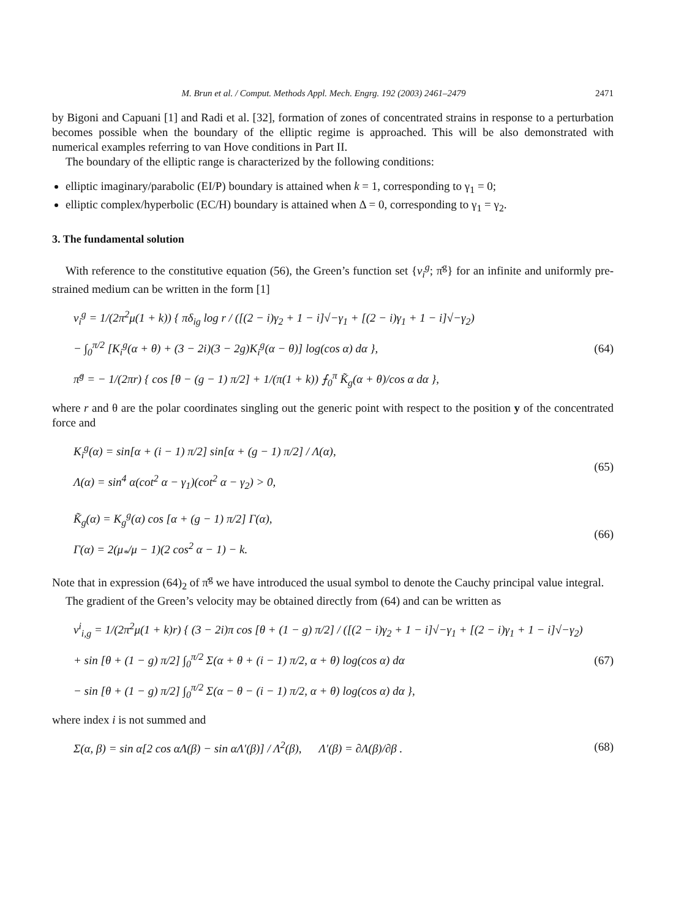M. Brun et al. / Comput. Methods Appl. Mech. Engrg. 192 (2003) 2461–2479 2471
by Bigoni and Capuani [1] and Radi et al. [32], formation of zones of concentrated strains in response to a perturbation becomes possible when the boundary of the elliptic regime is approached. This will be also demonstrated with numerical examples referring to van Hove conditions in Part II.
The boundary of the elliptic range is characterized by the following conditions:
elliptic imaginary/parabolic (EI/P) boundary is attained when k = 1, corresponding to γ<sub>1</sub> = 0;
elliptic complex/hyperbolic (EC/H) boundary is attained when Δ = 0, corresponding to γ<sub>1</sub> = γ<sub>2</sub>.
3. The fundamental solution
With reference to the constitutive equation (56), the Green’s function set {v<sub>i</sub><sup>g</sup>; π̇<sup>g</sup>} for an infinite and uniformly pre-strained medium can be written in the form [1]
v<sub>i</sub><sup>g</sup> = 1/(2π<sup>2</sup>μ(1 + k)) { πδ<sub>ig</sub> log r / ([(2 − i)γ<sub>2</sub> + 1 − i]√−γ<sub>1</sub> + [(2 − i)γ<sub>1</sub> + 1 − i]√−γ<sub>2</sub>)
− ∫<sub>0</sub><sup>π/2</sup> [K<sub>i</sub><sup>g</sup>(α + θ) + (3 − 2i)(3 − 2g)K<sub>i</sub><sup>g</sup>(α − θ)] log(cos α) dα },
π̇<sup>g</sup> = − 1/(2πr) { cos [θ − (g − 1) π/2] + 1/(π(1 + k)) ⨍<sub>0</sub><sup>π</sup> K̃<sub>g</sub>(α + θ)/cos α dα },
(64)
where r and θ are the polar coordinates singling out the generic point with respect to the position y of the concentrated force and
K<sub>i</sub><sup>g</sup>(α) = sin[α + (i − 1) π/2] sin[α + (g − 1) π/2] / Λ(α),
Λ(α) = sin<sup>4</sup> α(cot<sup>2</sup> α − γ<sub>1</sub>)(cot<sup>2</sup> α − γ<sub>2</sub>) > 0,
(65)
K̃<sub>g</sub>(α) = K<sub>g</sub><sup>g</sup>(α) cos [α + (g − 1) π/2] Γ(α),
Γ(α) = 2(μ<sub>*</sub>/μ − 1)(2 cos<sup>2</sup> α − 1) − k.
(66)
Note that in expression (64)<sub>2</sub> of π̇<sup>g</sup> we have introduced the usual symbol to denote the Cauchy principal value integral.
The gradient of the Green’s velocity may be obtained directly from (64) and can be written as
v<sup>i</sup><sub>i,g</sub> = 1/(2π<sup>2</sup>μ(1 + k)r) { (3 − 2i)π cos [θ + (1 − g) π/2] / ([(2 − i)γ<sub>2</sub> + 1 − i]√−γ<sub>1</sub> + [(2 − i)γ<sub>1</sub> + 1 − i]√−γ<sub>2</sub>)
+ sin [θ + (1 − g) π/2] ∫<sub>0</sub><sup>π/2</sup> Σ(α + θ + (i − 1) π/2, α + θ) log(cos α) dα
− sin [θ + (1 − g) π/2] ∫<sub>0</sub><sup>π/2</sup> Σ(α − θ − (i − 1) π/2, α + θ) log(cos α) dα },
(67)
where index i is not summed and
Σ(α, β) = sin α[2 cos αΛ(β) − sin αΛ′(β)] / Λ<sup>2</sup>(β), Λ′(β) = ∂Λ(β)/∂β .
(68)